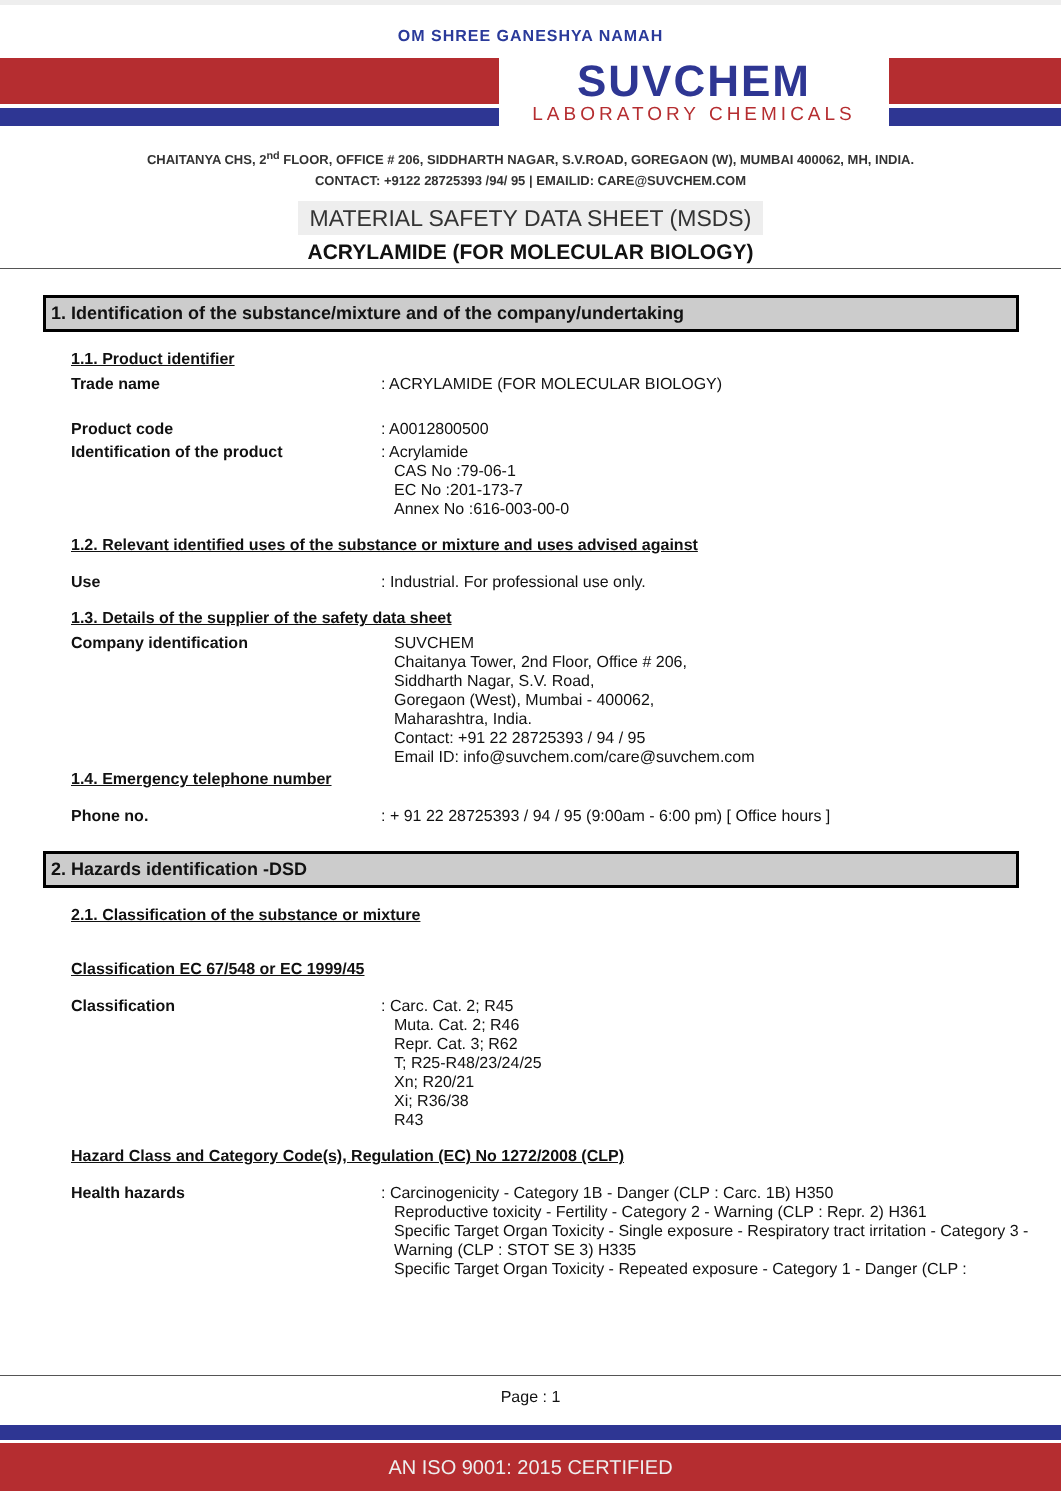OM SHREE GANESHYA NAMAH
SUVCHEM
LABORATORY CHEMICALS
CHAITANYA CHS, 2<sup>nd</sup> FLOOR, OFFICE # 206, SIDDHARTH NAGAR, S.V.ROAD, GOREGAON (W), MUMBAI 400062, MH, INDIA.
CONTACT: +9122 28725393 /94/ 95 | EMAILID: CARE@SUVCHEM.COM
MATERIAL SAFETY DATA SHEET (MSDS)
ACRYLAMIDE (FOR MOLECULAR BIOLOGY)
1. Identification of the substance/mixture and of the company/undertaking
1.1. Product identifier
Trade name : ACRYLAMIDE (FOR MOLECULAR BIOLOGY)
Product code : A0012800500
Identification of the product : Acrylamide
CAS No :79-06-1
EC No :201-173-7
Annex No :616-003-00-0
1.2. Relevant identified uses of the substance or mixture and uses advised against
Use : Industrial. For professional use only.
1.3. Details of the supplier of the safety data sheet
Company identification SUVCHEM
Chaitanya Tower, 2nd Floor, Office # 206,
Siddharth Nagar, S.V. Road,
Goregaon (West), Mumbai - 400062,
Maharashtra, India.
Contact: +91 22 28725393 / 94 / 95
Email ID: info@suvchem.com/care@suvchem.com
1.4. Emergency telephone number
Phone no. : + 91 22 28725393 / 94 / 95 (9:00am - 6:00 pm) [ Office hours ]
2. Hazards identification -DSD
2.1. Classification of the substance or mixture
Classification EC 67/548 or EC 1999/45
Classification : Carc. Cat. 2; R45
Muta. Cat. 2; R46
Repr. Cat. 3; R62
T; R25-R48/23/24/25
Xn; R20/21
Xi; R36/38
R43
Hazard Class and Category Code(s), Regulation (EC) No 1272/2008 (CLP)
Health hazards : Carcinogenicity - Category 1B - Danger (CLP : Carc. 1B) H350
Reproductive toxicity - Fertility - Category 2 - Warning (CLP : Repr. 2) H361
Specific Target Organ Toxicity - Single exposure - Respiratory tract irritation - Category 3 - Warning (CLP : STOT SE 3) H335
Specific Target Organ Toxicity - Repeated exposure - Category 1 - Danger (CLP :
Page : 1
AN ISO 9001: 2015 CERTIFIED